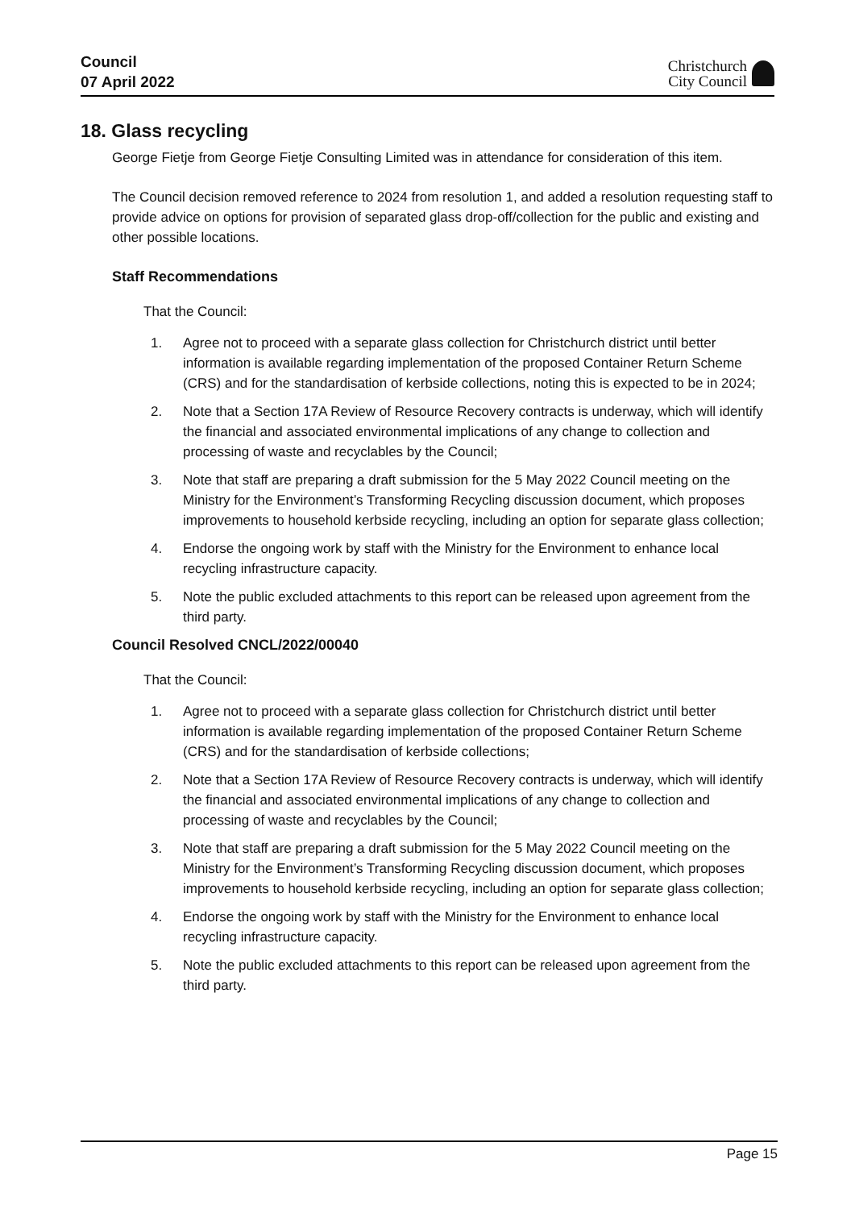Council
07 April 2022
Christchurch
City Council
18. Glass recycling
George Fietje from George Fietje Consulting Limited was in attendance for consideration of this item.
The Council decision removed reference to 2024 from resolution 1, and added a resolution requesting staff to provide advice on options for provision of separated glass drop-off/collection for the public and existing and other possible locations.
Staff Recommendations
That the Council:
1. Agree not to proceed with a separate glass collection for Christchurch district until better information is available regarding implementation of the proposed Container Return Scheme (CRS) and for the standardisation of kerbside collections, noting this is expected to be in 2024;
2. Note that a Section 17A Review of Resource Recovery contracts is underway, which will identify the financial and associated environmental implications of any change to collection and processing of waste and recyclables by the Council;
3. Note that staff are preparing a draft submission for the 5 May 2022 Council meeting on the Ministry for the Environment’s Transforming Recycling discussion document, which proposes improvements to household kerbside recycling, including an option for separate glass collection;
4. Endorse the ongoing work by staff with the Ministry for the Environment to enhance local recycling infrastructure capacity.
5. Note the public excluded attachments to this report can be released upon agreement from the third party.
Council Resolved CNCL/2022/00040
That the Council:
1. Agree not to proceed with a separate glass collection for Christchurch district until better information is available regarding implementation of the proposed Container Return Scheme (CRS) and for the standardisation of kerbside collections;
2. Note that a Section 17A Review of Resource Recovery contracts is underway, which will identify the financial and associated environmental implications of any change to collection and processing of waste and recyclables by the Council;
3. Note that staff are preparing a draft submission for the 5 May 2022 Council meeting on the Ministry for the Environment’s Transforming Recycling discussion document, which proposes improvements to household kerbside recycling, including an option for separate glass collection;
4. Endorse the ongoing work by staff with the Ministry for the Environment to enhance local recycling infrastructure capacity.
5. Note the public excluded attachments to this report can be released upon agreement from the third party.
Page 15